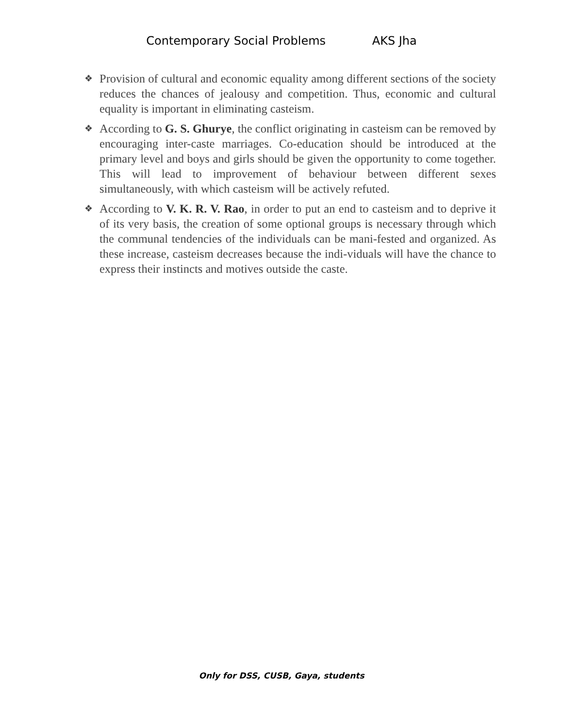Contemporary Social Problems AKS Jha
❖ Provision of cultural and economic equality among different sections of the society reduces the chances of jealousy and competition. Thus, economic and cultural equality is important in eliminating casteism.
❖ According to G. S. Ghurye, the conflict originating in casteism can be removed by encouraging inter-caste marriages. Co-education should be introduced at the primary level and boys and girls should be given the opportunity to come together. This will lead to improvement of behaviour between different sexes simultaneously, with which casteism will be actively refuted.
❖ According to V. K. R. V. Rao, in order to put an end to casteism and to deprive it of its very basis, the creation of some optional groups is necessary through which the communal tendencies of the individuals can be mani-fested and organized. As these increase, casteism decreases because the indi-viduals will have the chance to express their instincts and motives outside the caste.
Only for DSS, CUSB, Gaya, students